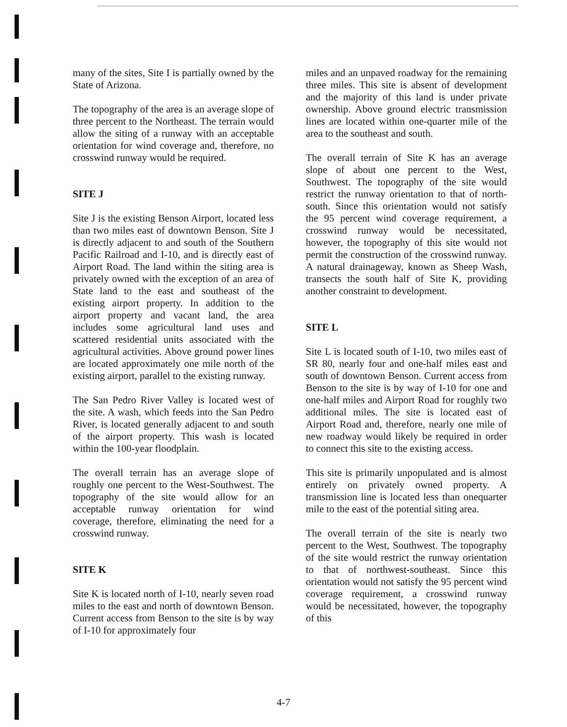many of the sites, Site I is partially owned by the State of Arizona.
The topography of the area is an average slope of three percent to the Northeast. The terrain would allow the siting of a runway with an acceptable orientation for wind coverage and, therefore, no crosswind runway would be required.
SITE J
Site J is the existing Benson Airport, located less than two miles east of downtown Benson. Site J is directly adjacent to and south of the Southern Pacific Railroad and I-10, and is directly east of Airport Road. The land within the siting area is privately owned with the exception of an area of State land to the east and southeast of the existing airport property. In addition to the airport property and vacant land, the area includes some agricultural land uses and scattered residential units associated with the agricultural activities. Above ground power lines are located approximately one mile north of the existing airport, parallel to the existing runway.
The San Pedro River Valley is located west of the site. A wash, which feeds into the San Pedro River, is located generally adjacent to and south of the airport property. This wash is located within the 100-year floodplain.
The overall terrain has an average slope of roughly one percent to the West-Southwest. The topography of the site would allow for an acceptable runway orientation for wind coverage, therefore, eliminating the need for a crosswind runway.
SITE K
Site K is located north of I-10, nearly seven road miles to the east and north of downtown Benson. Current access from Benson to the site is by way of I-10 for approximately four
miles and an unpaved roadway for the remaining three miles. This site is absent of development and the majority of this land is under private ownership. Above ground electric transmission lines are located within one-quarter mile of the area to the southeast and south.
The overall terrain of Site K has an average slope of about one percent to the West, Southwest. The topography of the site would restrict the runway orientation to that of north-south. Since this orientation would not satisfy the 95 percent wind coverage requirement, a crosswind runway would be necessitated, however, the topography of this site would not permit the construction of the crosswind runway. A natural drainageway, known as Sheep Wash, transects the south half of Site K, providing another constraint to development.
SITE L
Site L is located south of I-10, two miles east of SR 80, nearly four and one-half miles east and south of downtown Benson. Current access from Benson to the site is by way of I-10 for one and one-half miles and Airport Road for roughly two additional miles. The site is located east of Airport Road and, therefore, nearly one mile of new roadway would likely be required in order to connect this site to the existing access.
This site is primarily unpopulated and is almost entirely on privately owned property. A transmission line is located less than onequarter mile to the east of the potential siting area.
The overall terrain of the site is nearly two percent to the West, Southwest. The topography of the site would restrict the runway orientation to that of northwest-southeast. Since this orientation would not satisfy the 95 percent wind coverage requirement, a crosswind runway would be necessitated, however, the topography of this
4-7